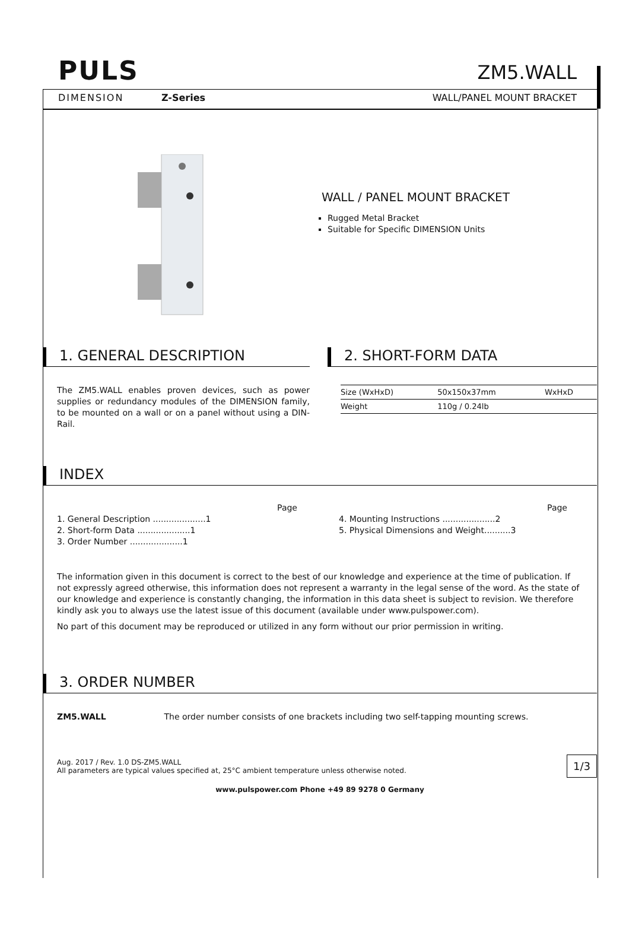PULS
DIMENSION Z-Series
ZM5.WALL
WALL/PANEL MOUNT BRACKET
WALL / PANEL MOUNT BRACKET
Rugged Metal Bracket
Suitable for Specific DIMENSION Units
1. GENERAL DESCRIPTION
The ZM5.WALL enables proven devices, such as power supplies or redundancy modules of the DIMENSION family, to be mounted on a wall or on a panel without using a DIN-Rail.
2. SHORT-FORM DATA
| Size (WxHxD) | 50x150x37mm | WxHxD |
| Weight | 110g / 0.24lb | |
INDEX
Page
1. General Description ....................1
2. Short-form Data ....................1
3. Order Number ....................1
Page
4. Mounting Instructions ....................2
5. Physical Dimensions and Weight..........3
The information given in this document is correct to the best of our knowledge and experience at the time of publication. If not expressly agreed otherwise, this information does not represent a warranty in the legal sense of the word. As the state of our knowledge and experience is constantly changing, the information in this data sheet is subject to revision. We therefore kindly ask you to always use the latest issue of this document (available under www.pulspower.com).
No part of this document may be reproduced or utilized in any form without our prior permission in writing.
3. ORDER NUMBER
ZM5.WALL The order number consists of one brackets including two self-tapping mounting screws.
Aug. 2017 / Rev. 1.0 DS-ZM5.WALL
All parameters are typical values specified at, 25°C ambient temperature unless otherwise noted. 1/3
www.pulspower.com Phone +49 89 9278 0 Germany